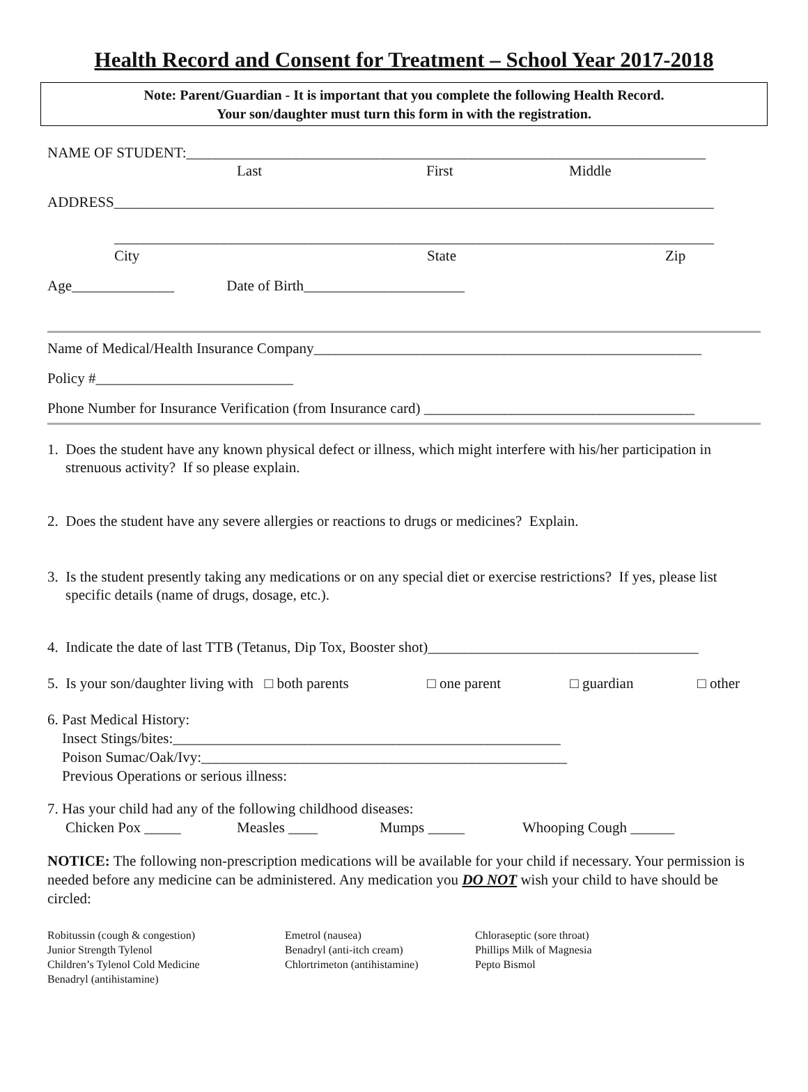Health Record and Consent for Treatment – School Year 2017-2018
Note: Parent/Guardian - It is important that you complete the following Health Record.
Your son/daughter must turn this form in with the registration.
NAME OF STUDENT:_______________________________________________________________________
Last First Middle
ADDRESS__________________________________________________________________________________
__________________________________________________________________________________
City State Zip
Age______________ Date of Birth______________________
Name of Medical/Health Insurance Company_____________________________________________________
Policy #___________________________
Phone Number for Insurance Verification (from Insurance card) _____________________________________
1. Does the student have any known physical defect or illness, which might interfere with his/her participation in strenuous activity? If so please explain.
2. Does the student have any severe allergies or reactions to drugs or medicines? Explain.
3. Is the student presently taking any medications or on any special diet or exercise restrictions? If yes, please list specific details (name of drugs, dosage, etc.).
4. Indicate the date of last TTB (Tetanus, Dip Tox, Booster shot)_____________________________________
5. Is your son/daughter living with □ both parents □ one parent □ guardian □ other
6. Past Medical History:
Insect Stings/bites:_____________________________________________________
Poison Sumac/Oak/Ivy:__________________________________________________
Previous Operations or serious illness:
7. Has your child had any of the following childhood diseases:
Chicken Pox _____ Measles ____ Mumps _____ Whooping Cough ______
NOTICE: The following non-prescription medications will be available for your child if necessary. Your permission is needed before any medicine can be administered. Any medication you DO NOT wish your child to have should be circled:
Robitussin (cough & congestion)
Junior Strength Tylenol
Children’s Tylenol Cold Medicine
Benadryl (antihistamine)
Emetrol (nausea)
Benadryl (anti-itch cream)
Chlortrimeton (antihistamine)
Chloraseptic (sore throat)
Phillips Milk of Magnesia
Pepto Bismol